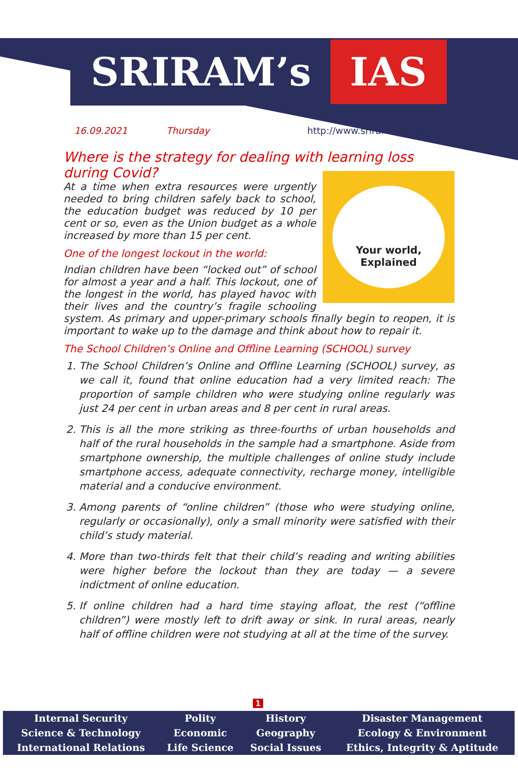SRIRAM’s IAS
16.09.2021 Thursday http://www.sriramsias.com
Where is the strategy for dealing with learning loss during Covid?
Your world,
Explained
At a time when extra resources were urgently needed to bring children safely back to school, the education budget was reduced by 10 per cent or so, even as the Union budget as a whole increased by more than 15 per cent.
One of the longest lockout in the world:
Indian children have been “locked out” of school for almost a year and a half. This lockout, one of the longest in the world, has played havoc with their lives and the country’s fragile schooling system. As primary and upper-primary schools finally begin to reopen, it is important to wake up to the damage and think about how to repair it.
The School Children’s Online and Offline Learning (SCHOOL) survey
1. The School Children’s Online and Offline Learning (SCHOOL) survey, as we call it, found that online education had a very limited reach: The proportion of sample children who were studying online regularly was just 24 per cent in urban areas and 8 per cent in rural areas.
2. This is all the more striking as three-fourths of urban households and half of the rural households in the sample had a smartphone. Aside from smartphone ownership, the multiple challenges of online study include smartphone access, adequate connectivity, recharge money, intelligible material and a conducive environment.
3. Among parents of “online children” (those who were studying online, regularly or occasionally), only a small minority were satisfied with their child’s study material.
4. More than two-thirds felt that their child’s reading and writing abilities were higher before the lockout than they are today — a severe indictment of online education.
5. If online children had a hard time staying afloat, the rest (“offline children”) were mostly left to drift away or sink. In rural areas, nearly half of offline children were not studying at all at the time of the survey.
1
| Internal Security | Polity | History | Disaster Management |
| Science & Technology | Economic | Geography | Ecology & Environment |
| International Relations | Life Science | Social Issues | Ethics, Integrity & Aptitude |